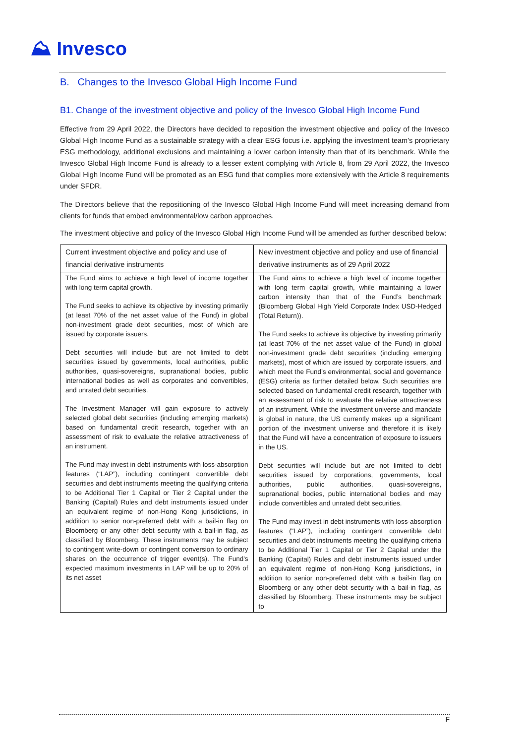⛰ Invesco
B. Changes to the Invesco Global High Income Fund
B1. Change of the investment objective and policy of the Invesco Global High Income Fund
Effective from 29 April 2022, the Directors have decided to reposition the investment objective and policy of the Invesco Global High Income Fund as a sustainable strategy with a clear ESG focus i.e. applying the investment team’s proprietary ESG methodology, additional exclusions and maintaining a lower carbon intensity than that of its benchmark. While the Invesco Global High Income Fund is already to a lesser extent complying with Article 8, from 29 April 2022, the Invesco Global High Income Fund will be promoted as an ESG fund that complies more extensively with the Article 8 requirements under SFDR.
The Directors believe that the repositioning of the Invesco Global High Income Fund will meet increasing demand from clients for funds that embed environmental/low carbon approaches.
The investment objective and policy of the Invesco Global High Income Fund will be amended as further described below:
| Current investment objective and policy and use of financial derivative instruments | New investment objective and policy and use of financial derivative instruments as of 29 April 2022 |
| --- | --- |
| The Fund aims to achieve a high level of income together with long term capital growth. The Fund seeks to achieve its objective by investing primarily (at least 70% of the net asset value of the Fund) in global non-investment grade debt securities, most of which are issued by corporate issuers. Debt securities will include but are not limited to debt securities issued by governments, local authorities, public authorities, quasi-sovereigns, supranational bodies, public international bodies as well as corporates and convertibles, and unrated debt securities. The Investment Manager will gain exposure to actively selected global debt securities (including emerging markets) based on fundamental credit research, together with an assessment of risk to evaluate the relative attractiveness of an instrument. The Fund may invest in debt instruments with loss-absorption features (“LAP”), including contingent convertible debt securities and debt instruments meeting the qualifying criteria to be Additional Tier 1 Capital or Tier 2 Capital under the Banking (Capital) Rules and debt instruments issued under an equivalent regime of non-Hong Kong jurisdictions, in addition to senior non-preferred debt with a bail-in flag on Bloomberg or any other debt security with a bail-in flag, as classified by Bloomberg. These instruments may be subject to contingent write-down or contingent conversion to ordinary shares on the occurrence of trigger event(s). The Fund's expected maximum investments in LAP will be up to 20% of its net asset | The Fund aims to achieve a high level of income together with long term capital growth, while maintaining a lower carbon intensity than that of the Fund’s benchmark (Bloomberg Global High Yield Corporate Index USD-Hedged (Total Return)). The Fund seeks to achieve its objective by investing primarily (at least 70% of the net asset value of the Fund) in global non-investment grade debt securities (including emerging markets), most of which are issued by corporate issuers, and which meet the Fund’s environmental, social and governance (ESG) criteria as further detailed below. Such securities are selected based on fundamental credit research, together with an assessment of risk to evaluate the relative attractiveness of an instrument. While the investment universe and mandate is global in nature, the US currently makes up a significant portion of the investment universe and therefore it is likely that the Fund will have a concentration of exposure to issuers in the US. Debt securities will include but are not limited to debt securities issued by corporations, governments, local authorities, public authorities, quasi-sovereigns, supranational bodies, public international bodies and may include convertibles and unrated debt securities. The Fund may invest in debt instruments with loss-absorption features (“LAP”), including contingent convertible debt securities and debt instruments meeting the qualifying criteria to be Additional Tier 1 Capital or Tier 2 Capital under the Banking (Capital) Rules and debt instruments issued under an equivalent regime of non-Hong Kong jurisdictions, in addition to senior non-preferred debt with a bail-in flag on Bloomberg or any other debt security with a bail-in flag, as classified by Bloomberg. These instruments may be subject to |
F